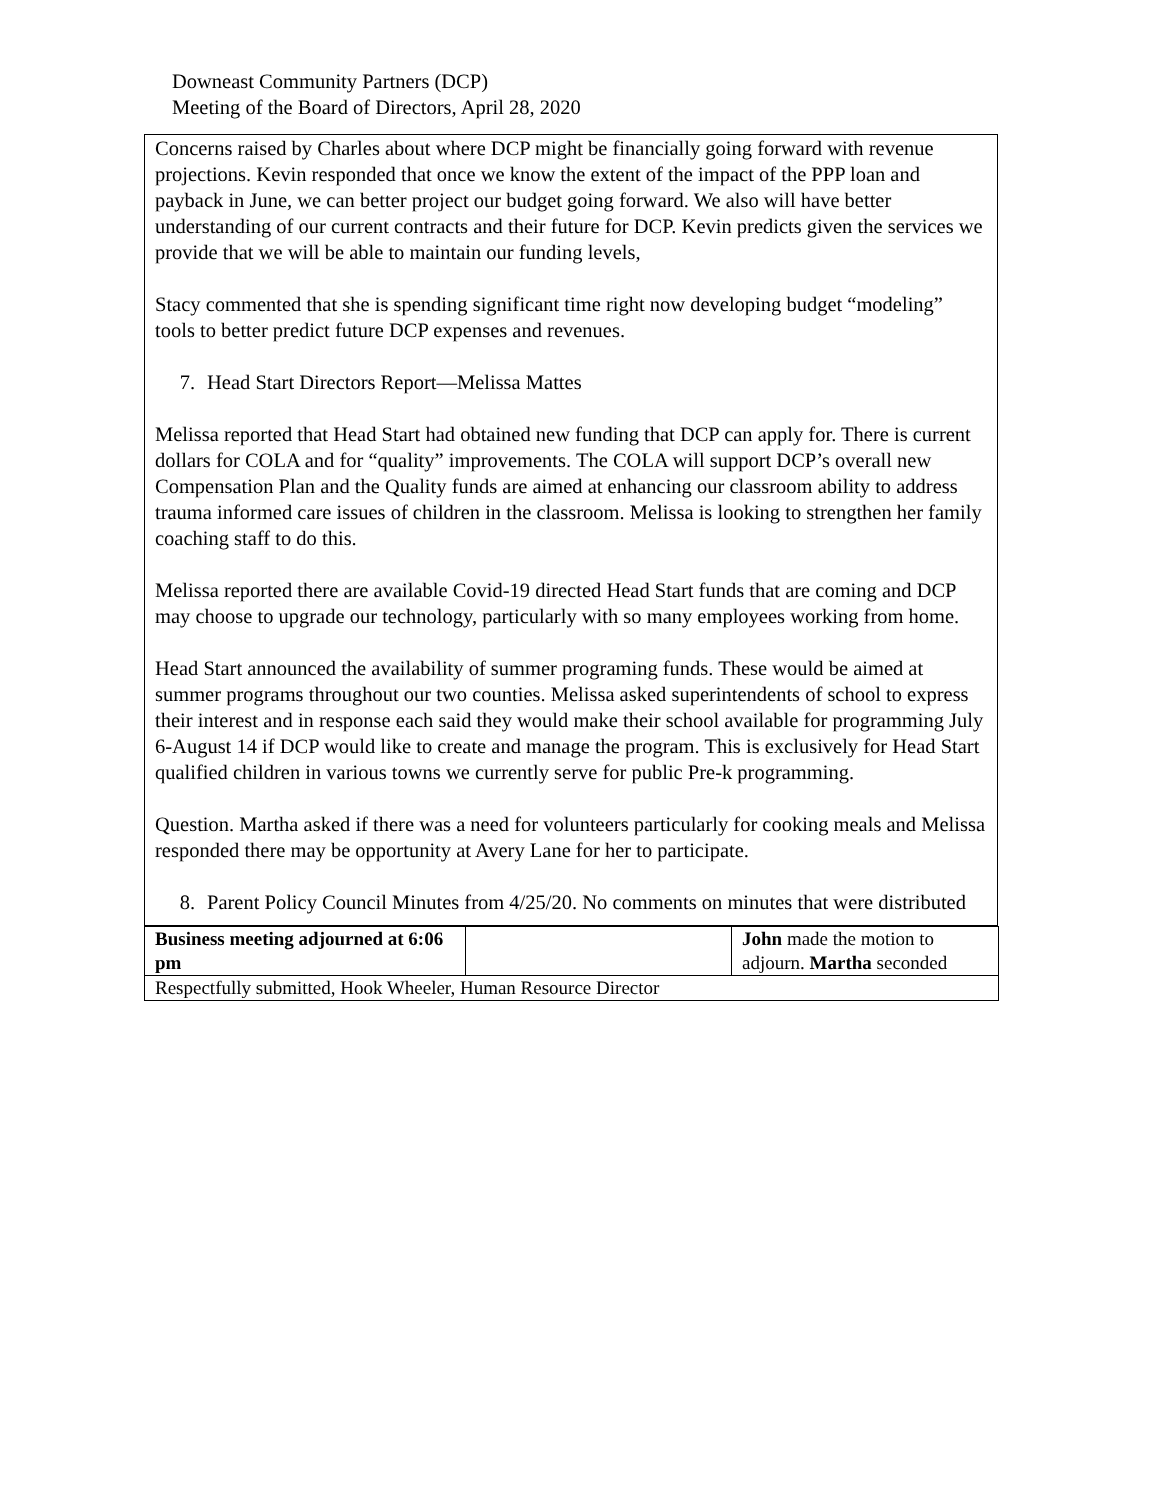Downeast Community Partners (DCP)
Meeting of the Board of Directors, April 28, 2020
Concerns raised by Charles about where DCP might be financially going forward with revenue projections. Kevin responded that once we know the extent of the impact of the PPP loan and payback in June, we can better project our budget going forward. We also will have better understanding of our current contracts and their future for DCP. Kevin predicts given the services we provide that we will be able to maintain our funding levels,
Stacy commented that she is spending significant time right now developing budget “modeling” tools to better predict future DCP expenses and revenues.
7. Head Start Directors Report—Melissa Mattes
Melissa reported that Head Start had obtained new funding that DCP can apply for. There is current dollars for COLA and for “quality” improvements. The COLA will support DCP’s overall new Compensation Plan and the Quality funds are aimed at enhancing our classroom ability to address trauma informed care issues of children in the classroom. Melissa is looking to strengthen her family coaching staff to do this.
Melissa reported there are available Covid-19 directed Head Start funds that are coming and DCP may choose to upgrade our technology, particularly with so many employees working from home.
Head Start announced the availability of summer programing funds. These would be aimed at summer programs throughout our two counties. Melissa asked superintendents of school to express their interest and in response each said they would make their school available for programming July 6-August 14 if DCP would like to create and manage the program. This is exclusively for Head Start qualified children in various towns we currently serve for public Pre-k programming.
Question. Martha asked if there was a need for volunteers particularly for cooking meals and Melissa responded there may be opportunity at Avery Lane for her to participate.
8. Parent Policy Council Minutes from 4/25/20. No comments on minutes that were distributed
| Business meeting adjourned at 6:06 pm | | John made the motion to adjourn. Martha seconded |
| Respectfully submitted, Hook Wheeler, Human Resource Director | | |